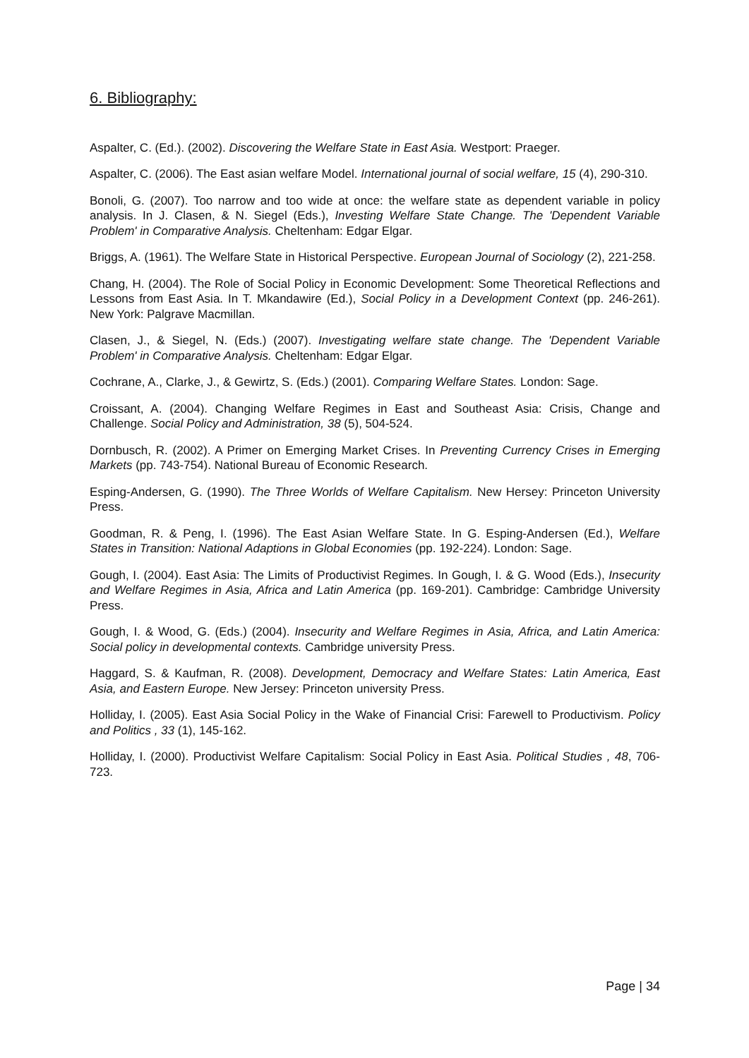6. Bibliography:
Aspalter, C. (Ed.). (2002). Discovering the Welfare State in East Asia. Westport: Praeger.
Aspalter, C. (2006). The East asian welfare Model. International journal of social welfare, 15 (4), 290-310.
Bonoli, G. (2007). Too narrow and too wide at once: the welfare state as dependent variable in policy analysis. In J. Clasen, & N. Siegel (Eds.), Investing Welfare State Change. The 'Dependent Variable Problem' in Comparative Analysis. Cheltenham: Edgar Elgar.
Briggs, A. (1961). The Welfare State in Historical Perspective. European Journal of Sociology (2), 221-258.
Chang, H. (2004). The Role of Social Policy in Economic Development: Some Theoretical Reflections and Lessons from East Asia. In T. Mkandawire (Ed.), Social Policy in a Development Context (pp. 246-261). New York: Palgrave Macmillan.
Clasen, J., & Siegel, N. (Eds.) (2007). Investigating welfare state change. The 'Dependent Variable Problem' in Comparative Analysis. Cheltenham: Edgar Elgar.
Cochrane, A., Clarke, J., & Gewirtz, S. (Eds.) (2001). Comparing Welfare States. London: Sage.
Croissant, A. (2004). Changing Welfare Regimes in East and Southeast Asia: Crisis, Change and Challenge. Social Policy and Administration, 38 (5), 504-524.
Dornbusch, R. (2002). A Primer on Emerging Market Crises. In Preventing Currency Crises in Emerging Markets (pp. 743-754). National Bureau of Economic Research.
Esping-Andersen, G. (1990). The Three Worlds of Welfare Capitalism. New Hersey: Princeton University Press.
Goodman, R. & Peng, I. (1996). The East Asian Welfare State. In G. Esping-Andersen (Ed.), Welfare States in Transition: National Adaptions in Global Economies (pp. 192-224). London: Sage.
Gough, I. (2004). East Asia: The Limits of Productivist Regimes. In Gough, I. & G. Wood (Eds.), Insecurity and Welfare Regimes in Asia, Africa and Latin America (pp. 169-201). Cambridge: Cambridge University Press.
Gough, I. & Wood, G. (Eds.) (2004). Insecurity and Welfare Regimes in Asia, Africa, and Latin America: Social policy in developmental contexts. Cambridge university Press.
Haggard, S. & Kaufman, R. (2008). Development, Democracy and Welfare States: Latin America, East Asia, and Eastern Europe. New Jersey: Princeton university Press.
Holliday, I. (2005). East Asia Social Policy in the Wake of Financial Crisi: Farewell to Productivism. Policy and Politics , 33 (1), 145-162.
Holliday, I. (2000). Productivist Welfare Capitalism: Social Policy in East Asia. Political Studies , 48, 706-723.
Page | 34